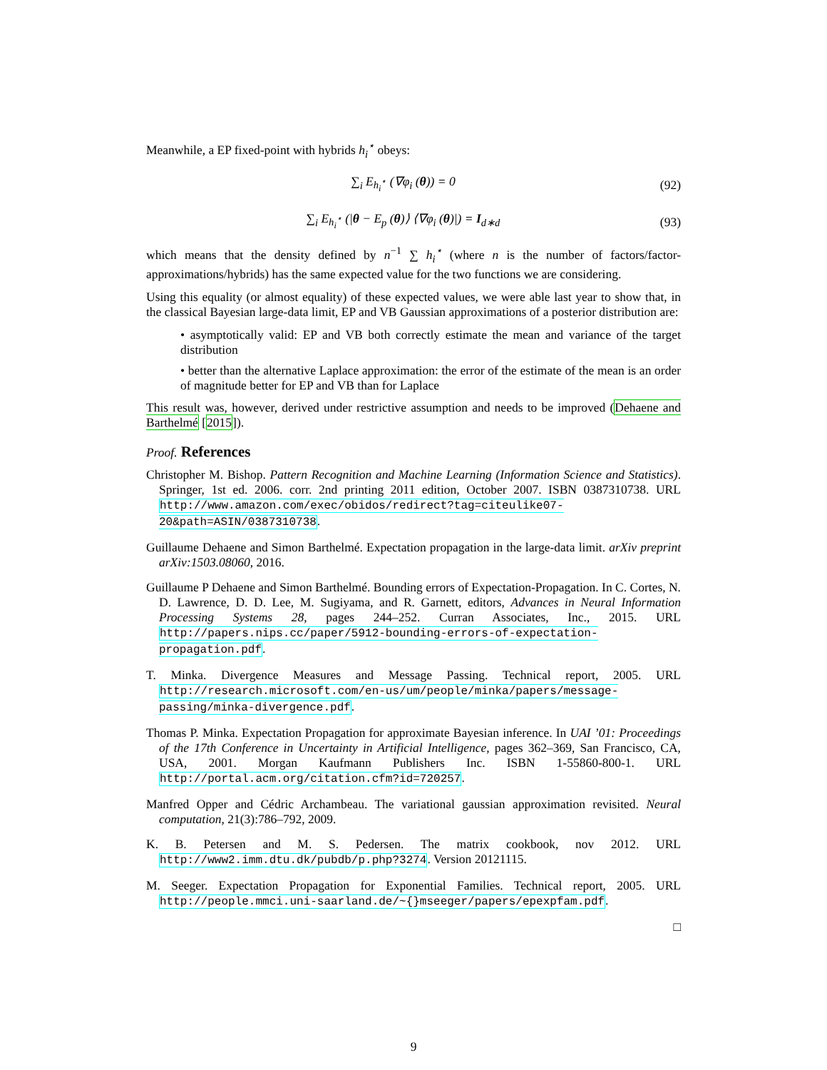Meanwhile, a EP fixed-point with hybrids h<sub>i</sub><sup>⋆</sup> obeys:
∑<sub>i</sub> E<sub>h<sub>i</sub><sup>⋆</sup></sub> (∇φ<sub>i</sub> (θ)) = 0 (92)
∑<sub>i</sub> E<sub>h<sub>i</sub><sup>⋆</sup></sub> (|θ − E<sub>p</sub> (θ)⟩ ⟨∇φ<sub>i</sub> (θ)|) = I<sub>d∗d</sub> (93)
which means that the density defined by n<sup>−1</sup> ∑ h<sub>i</sub><sup>⋆</sup> (where n is the number of factors/factor-approximations/hybrids) has the same expected value for the two functions we are considering.
Using this equality (or almost equality) of these expected values, we were able last year to show that, in the classical Bayesian large-data limit, EP and VB Gaussian approximations of a posterior distribution are:
• asymptotically valid: EP and VB both correctly estimate the mean and variance of the target distribution
• better than the alternative Laplace approximation: the error of the estimate of the mean is an order of magnitude better for EP and VB than for Laplace
This result was, however, derived under restrictive assumption and needs to be improved (Dehaene and Barthelmé [2015]).
Proof. References
Christopher M. Bishop. Pattern Recognition and Machine Learning (Information Science and Statistics). Springer, 1st ed. 2006. corr. 2nd printing 2011 edition, October 2007. ISBN 0387310738. URL http://www.amazon.com/exec/obidos/redirect?tag=citeulike07-20&path=ASIN/0387310738.
Guillaume Dehaene and Simon Barthelmé. Expectation propagation in the large-data limit. arXiv preprint arXiv:1503.08060, 2016.
Guillaume P Dehaene and Simon Barthelmé. Bounding errors of Expectation-Propagation. In C. Cortes, N. D. Lawrence, D. D. Lee, M. Sugiyama, and R. Garnett, editors, Advances in Neural Information Processing Systems 28, pages 244–252. Curran Associates, Inc., 2015. URL http://papers.nips.cc/paper/5912-bounding-errors-of-expectation-propagation.pdf.
T. Minka. Divergence Measures and Message Passing. Technical report, 2005. URL http://research.microsoft.com/en-us/um/people/minka/papers/message-passing/minka-divergence.pdf.
Thomas P. Minka. Expectation Propagation for approximate Bayesian inference. In UAI ’01: Proceedings of the 17th Conference in Uncertainty in Artificial Intelligence, pages 362–369, San Francisco, CA, USA, 2001. Morgan Kaufmann Publishers Inc. ISBN 1-55860-800-1. URL http://portal.acm.org/citation.cfm?id=720257.
Manfred Opper and Cédric Archambeau. The variational gaussian approximation revisited. Neural computation, 21(3):786–792, 2009.
K. B. Petersen and M. S. Pedersen. The matrix cookbook, nov 2012. URL http://www2.imm.dtu.dk/pubdb/p.php?3274. Version 20121115.
M. Seeger. Expectation Propagation for Exponential Families. Technical report, 2005. URL http://people.mmci.uni-saarland.de/~{}mseeger/papers/epexpfam.pdf.
□
9